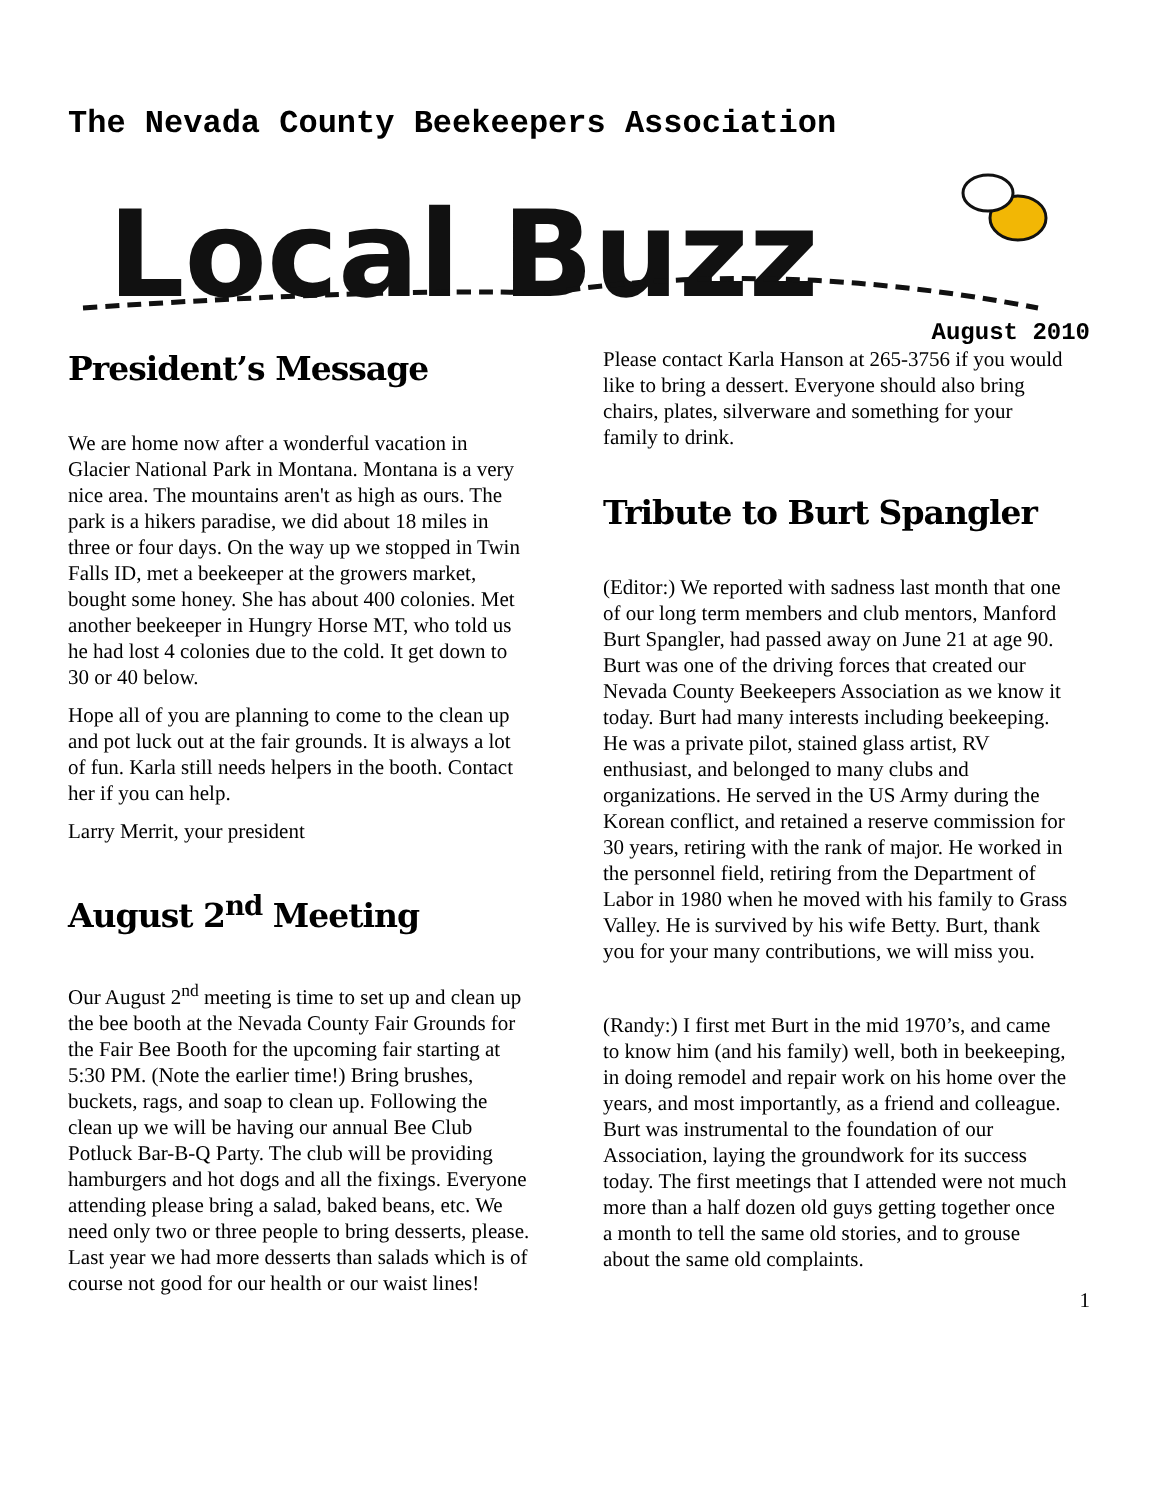The Nevada County Beekeepers Association
Local Buzz
August 2010
President’s Message
We are home now after a wonderful vacation in Glacier National Park in Montana. Montana is a very nice area. The mountains aren't as high as ours. The park is a hikers paradise, we did about 18 miles in three or four days. On the way up we stopped in Twin Falls ID, met a beekeeper at the growers market, bought some honey. She has about 400 colonies. Met another beekeeper in Hungry Horse MT, who told us he had lost 4 colonies due to the cold. It get down to 30 or 40 below.
Hope all of you are planning to come to the clean up and pot luck out at the fair grounds. It is always a lot of fun. Karla still needs helpers in the booth. Contact her if you can help.
Larry Merrit, your president
August 2<sup>nd</sup> Meeting
Our August 2<sup>nd</sup> meeting is time to set up and clean up the bee booth at the Nevada County Fair Grounds for the Fair Bee Booth for the upcoming fair starting at 5:30 PM. (Note the earlier time!) Bring brushes, buckets, rags, and soap to clean up. Following the clean up we will be having our annual Bee Club Potluck Bar-B-Q Party. The club will be providing hamburgers and hot dogs and all the fixings. Everyone attending please bring a salad, baked beans, etc. We need only two or three people to bring desserts, please. Last year we had more desserts than salads which is of course not good for our health or our waist lines!
Please contact Karla Hanson at 265-3756 if you would like to bring a dessert. Everyone should also bring chairs, plates, silverware and something for your family to drink.
Tribute to Burt Spangler
(Editor:) We reported with sadness last month that one of our long term members and club mentors, Manford Burt Spangler, had passed away on June 21 at age 90. Burt was one of the driving forces that created our Nevada County Beekeepers Association as we know it today. Burt had many interests including beekeeping. He was a private pilot, stained glass artist, RV enthusiast, and belonged to many clubs and organizations. He served in the US Army during the Korean conflict, and retained a reserve commission for 30 years, retiring with the rank of major. He worked in the personnel field, retiring from the Department of Labor in 1980 when he moved with his family to Grass Valley. He is survived by his wife Betty. Burt, thank you for your many contributions, we will miss you.
(Randy:) I first met Burt in the mid 1970’s, and came to know him (and his family) well, both in beekeeping, in doing remodel and repair work on his home over the years, and most importantly, as a friend and colleague. Burt was instrumental to the foundation of our Association, laying the groundwork for its success today. The first meetings that I attended were not much more than a half dozen old guys getting together once a month to tell the same old stories, and to grouse about the same old complaints.
1